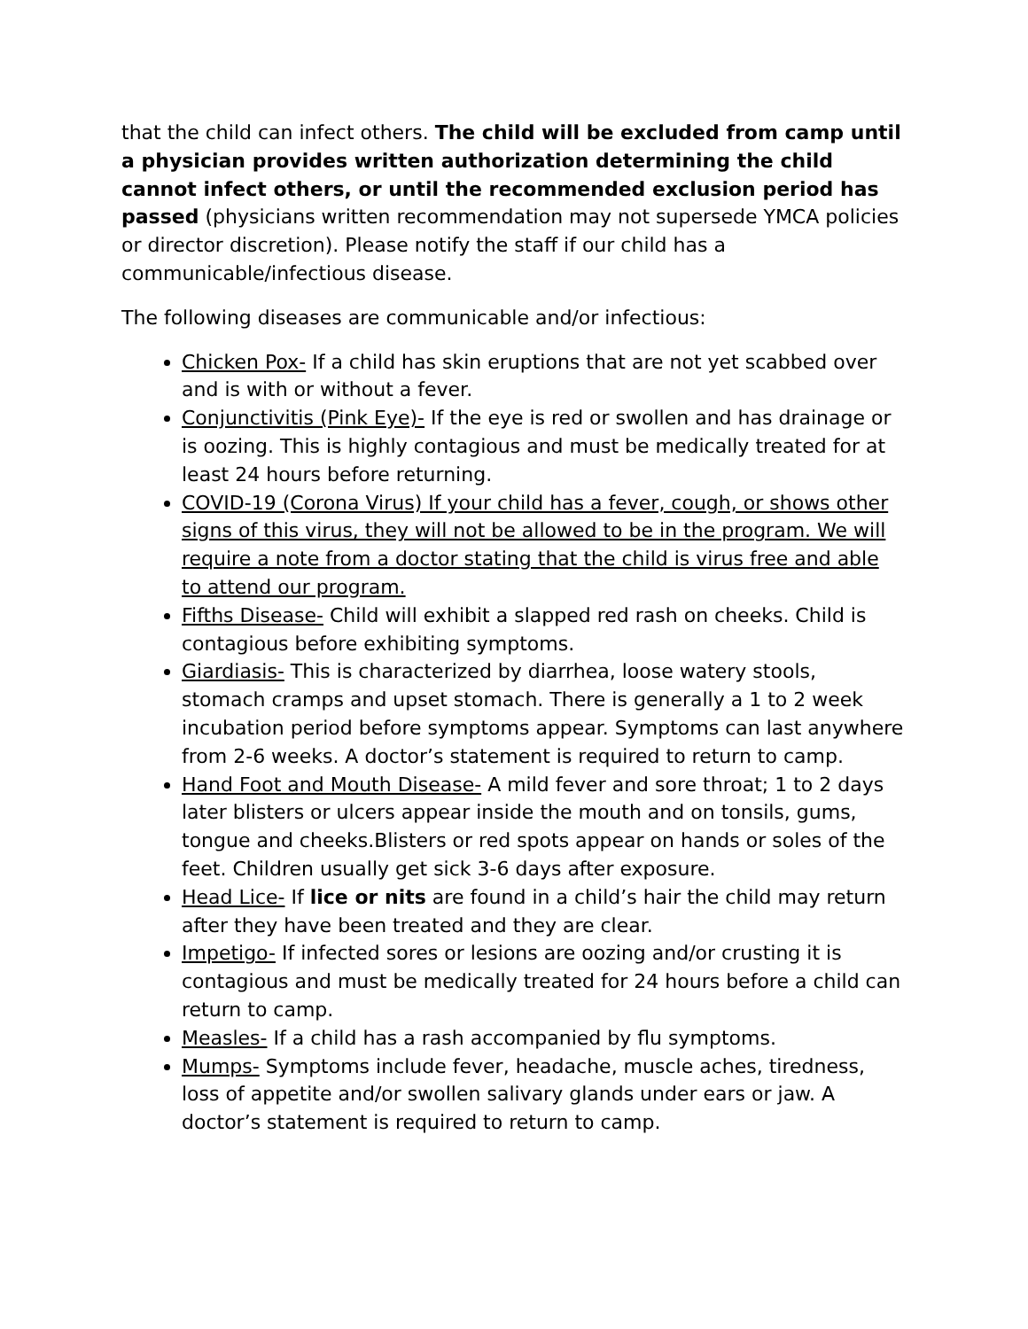that the child can infect others. The child will be excluded from camp until a physician provides written authorization determining the child cannot infect others, or until the recommended exclusion period has passed (physicians written recommendation may not supersede YMCA policies or director discretion). Please notify the staff if our child has a communicable/infectious disease.
The following diseases are communicable and/or infectious:
Chicken Pox- If a child has skin eruptions that are not yet scabbed over and is with or without a fever.
Conjunctivitis (Pink Eye)- If the eye is red or swollen and has drainage or is oozing. This is highly contagious and must be medically treated for at least 24 hours before returning.
COVID-19 (Corona Virus) If your child has a fever, cough, or shows other signs of this virus, they will not be allowed to be in the program. We will require a note from a doctor stating that the child is virus free and able to attend our program.
Fifths Disease- Child will exhibit a slapped red rash on cheeks. Child is contagious before exhibiting symptoms.
Giardiasis- This is characterized by diarrhea, loose watery stools, stomach cramps and upset stomach. There is generally a 1 to 2 week incubation period before symptoms appear. Symptoms can last anywhere from 2-6 weeks. A doctor’s statement is required to return to camp.
Hand Foot and Mouth Disease- A mild fever and sore throat; 1 to 2 days later blisters or ulcers appear inside the mouth and on tonsils, gums, tongue and cheeks.Blisters or red spots appear on hands or soles of the feet. Children usually get sick 3-6 days after exposure.
Head Lice- If lice or nits are found in a child’s hair the child may return after they have been treated and they are clear.
Impetigo- If infected sores or lesions are oozing and/or crusting it is contagious and must be medically treated for 24 hours before a child can return to camp.
Measles- If a child has a rash accompanied by flu symptoms.
Mumps- Symptoms include fever, headache, muscle aches, tiredness, loss of appetite and/or swollen salivary glands under ears or jaw. A doctor’s statement is required to return to camp.